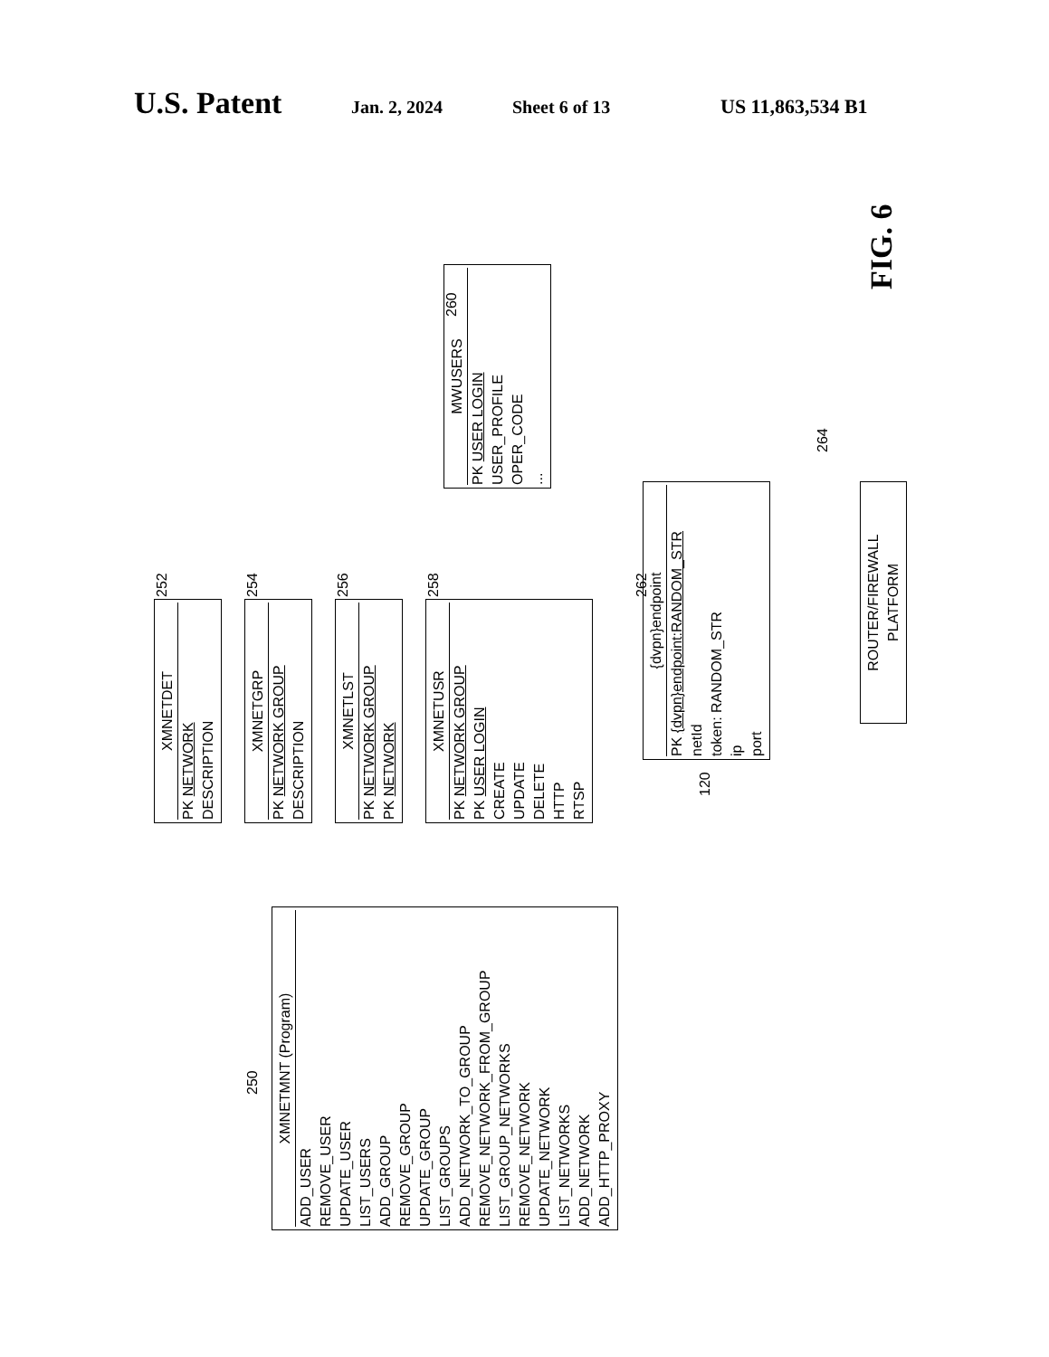U.S. Patent Jan. 2, 2024 Sheet 6 of 13 US 11,863,534 B1
XMNETMNT (Program)
ADD_USER
REMOVE_USER
UPDATE_USER
LIST_USERS
ADD_GROUP
REMOVE_GROUP
UPDATE_GROUP
LIST_GROUPS
ADD_NETWORK_TO_GROUP
REMOVE_NETWORK_FROM_GROUP
LIST_GROUP_NETWORKS
REMOVE_NETWORK
UPDATE_NETWORK
LIST_NETWORKS
ADD_NETWORK
ADD_HTTP_PROXY
250
XMNETDET
PK NETWORK
DESCRIPTION
252
XMNETGRP
PK NETWORK GROUP
DESCRIPTION
254
XMNETLST
PK NETWORK GROUP
PK NETWORK
256
XMNETUSR
PK NETWORK GROUP
PK USER LOGIN
CREATE
UPDATE
DELETE
HTTP
RTSP
258
MWUSERS
PK USER LOGIN
USER_PROFILE
OPER_CODE
...
260
{dvpn}endpoint
PK {dvpn}endpoint:RANDOM_STR
netId
token: RANDOM_STR
ip
port
262
120
ROUTER/FIREWALL
PLATFORM
264
FIG. 6